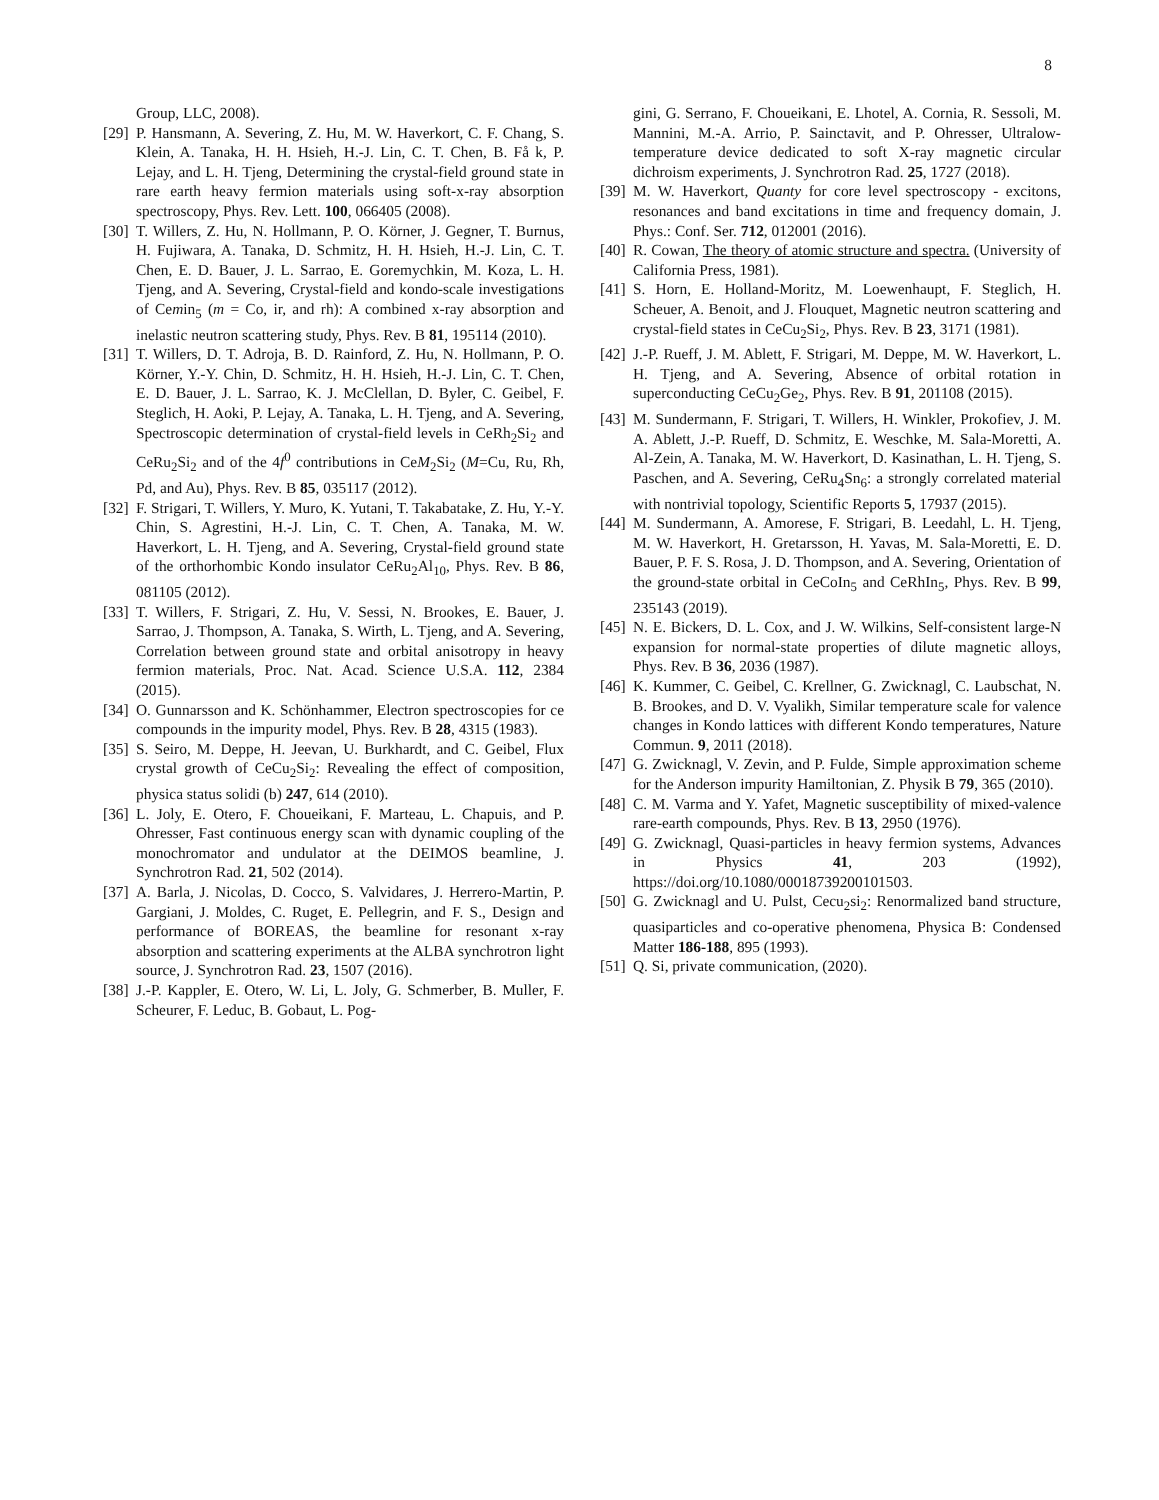8
Group, LLC, 2008).
[29] P. Hansmann, A. Severing, Z. Hu, M. W. Haverkort, C. F. Chang, S. Klein, A. Tanaka, H. H. Hsieh, H.-J. Lin, C. T. Chen, B. Få k, P. Lejay, and L. H. Tjeng, Determining the crystal-field ground state in rare earth heavy fermion materials using soft-x-ray absorption spectroscopy, Phys. Rev. Lett. 100, 066405 (2008).
[30] T. Willers, Z. Hu, N. Hollmann, P. O. Körner, J. Gegner, T. Burnus, H. Fujiwara, A. Tanaka, D. Schmitz, H. H. Hsieh, H.-J. Lin, C. T. Chen, E. D. Bauer, J. L. Sarrao, E. Goremychkin, M. Koza, L. H. Tjeng, and A. Severing, Crystal-field and kondo-scale investigations of Cemin<sub>5</sub> (m = Co, ir, and rh): A combined x-ray absorption and inelastic neutron scattering study, Phys. Rev. B 81, 195114 (2010).
[31] T. Willers, D. T. Adroja, B. D. Rainford, Z. Hu, N. Hollmann, P. O. Körner, Y.-Y. Chin, D. Schmitz, H. H. Hsieh, H.-J. Lin, C. T. Chen, E. D. Bauer, J. L. Sarrao, K. J. McClellan, D. Byler, C. Geibel, F. Steglich, H. Aoki, P. Lejay, A. Tanaka, L. H. Tjeng, and A. Severing, Spectroscopic determination of crystal-field levels in CeRh<sub>2</sub>Si<sub>2</sub> and CeRu<sub>2</sub>Si<sub>2</sub> and of the 4f<sup>0</sup> contributions in CeM<sub>2</sub>Si<sub>2</sub> (M=Cu, Ru, Rh, Pd, and Au), Phys. Rev. B 85, 035117 (2012).
[32] F. Strigari, T. Willers, Y. Muro, K. Yutani, T. Takabatake, Z. Hu, Y.-Y. Chin, S. Agrestini, H.-J. Lin, C. T. Chen, A. Tanaka, M. W. Haverkort, L. H. Tjeng, and A. Severing, Crystal-field ground state of the orthorhombic Kondo insulator CeRu<sub>2</sub>Al<sub>10</sub>, Phys. Rev. B 86, 081105 (2012).
[33] T. Willers, F. Strigari, Z. Hu, V. Sessi, N. Brookes, E. Bauer, J. Sarrao, J. Thompson, A. Tanaka, S. Wirth, L. Tjeng, and A. Severing, Correlation between ground state and orbital anisotropy in heavy fermion materials, Proc. Nat. Acad. Science U.S.A. 112, 2384 (2015).
[34] O. Gunnarsson and K. Schönhammer, Electron spectroscopies for ce compounds in the impurity model, Phys. Rev. B 28, 4315 (1983).
[35] S. Seiro, M. Deppe, H. Jeevan, U. Burkhardt, and C. Geibel, Flux crystal growth of CeCu<sub>2</sub>Si<sub>2</sub>: Revealing the effect of composition, physica status solidi (b) 247, 614 (2010).
[36] L. Joly, E. Otero, F. Choueikani, F. Marteau, L. Chapuis, and P. Ohresser, Fast continuous energy scan with dynamic coupling of the monochromator and undulator at the DEIMOS beamline, J. Synchrotron Rad. 21, 502 (2014).
[37] A. Barla, J. Nicolas, D. Cocco, S. Valvidares, J. Herrero-Martin, P. Gargiani, J. Moldes, C. Ruget, E. Pellegrin, and F. S., Design and performance of BOREAS, the beamline for resonant x-ray absorption and scattering experiments at the ALBA synchrotron light source, J. Synchrotron Rad. 23, 1507 (2016).
[38] J.-P. Kappler, E. Otero, W. Li, L. Joly, G. Schmerber, B. Muller, F. Scheurer, F. Leduc, B. Gobaut, L. Pog-
gini, G. Serrano, F. Choueikani, E. Lhotel, A. Cornia, R. Sessoli, M. Mannini, M.-A. Arrio, P. Sainctavit, and P. Ohresser, Ultralow-temperature device dedicated to soft X-ray magnetic circular dichroism experiments, J. Synchrotron Rad. 25, 1727 (2018).
[39] M. W. Haverkort, Quanty for core level spectroscopy - excitons, resonances and band excitations in time and frequency domain, J. Phys.: Conf. Ser. 712, 012001 (2016).
[40] R. Cowan, The theory of atomic structure and spectra. (University of California Press, 1981).
[41] S. Horn, E. Holland-Moritz, M. Loewenhaupt, F. Steglich, H. Scheuer, A. Benoit, and J. Flouquet, Magnetic neutron scattering and crystal-field states in CeCu<sub>2</sub>Si<sub>2</sub>, Phys. Rev. B 23, 3171 (1981).
[42] J.-P. Rueff, J. M. Ablett, F. Strigari, M. Deppe, M. W. Haverkort, L. H. Tjeng, and A. Severing, Absence of orbital rotation in superconducting CeCu<sub>2</sub>Ge<sub>2</sub>, Phys. Rev. B 91, 201108 (2015).
[43] M. Sundermann, F. Strigari, T. Willers, H. Winkler, Prokofiev, J. M. A. Ablett, J.-P. Rueff, D. Schmitz, E. Weschke, M. Sala-Moretti, A. Al-Zein, A. Tanaka, M. W. Haverkort, D. Kasinathan, L. H. Tjeng, S. Paschen, and A. Severing, CeRu<sub>4</sub>Sn<sub>6</sub>: a strongly correlated material with nontrivial topology, Scientific Reports 5, 17937 (2015).
[44] M. Sundermann, A. Amorese, F. Strigari, B. Leedahl, L. H. Tjeng, M. W. Haverkort, H. Gretarsson, H. Yavas, M. Sala-Moretti, E. D. Bauer, P. F. S. Rosa, J. D. Thompson, and A. Severing, Orientation of the ground-state orbital in CeCoIn<sub>5</sub> and CeRhIn<sub>5</sub>, Phys. Rev. B 99, 235143 (2019).
[45] N. E. Bickers, D. L. Cox, and J. W. Wilkins, Self-consistent large-N expansion for normal-state properties of dilute magnetic alloys, Phys. Rev. B 36, 2036 (1987).
[46] K. Kummer, C. Geibel, C. Krellner, G. Zwicknagl, C. Laubschat, N. B. Brookes, and D. V. Vyalikh, Similar temperature scale for valence changes in Kondo lattices with different Kondo temperatures, Nature Commun. 9, 2011 (2018).
[47] G. Zwicknagl, V. Zevin, and P. Fulde, Simple approximation scheme for the Anderson impurity Hamiltonian, Z. Physik B 79, 365 (2010).
[48] C. M. Varma and Y. Yafet, Magnetic susceptibility of mixed-valence rare-earth compounds, Phys. Rev. B 13, 2950 (1976).
[49] G. Zwicknagl, Quasi-particles in heavy fermion systems, Advances in Physics 41, 203 (1992), https://doi.org/10.1080/00018739200101503.
[50] G. Zwicknagl and U. Pulst, Cecu<sub>2</sub>si<sub>2</sub>: Renormalized band structure, quasiparticles and co-operative phenomena, Physica B: Condensed Matter 186-188, 895 (1993).
[51] Q. Si, private communication, (2020).